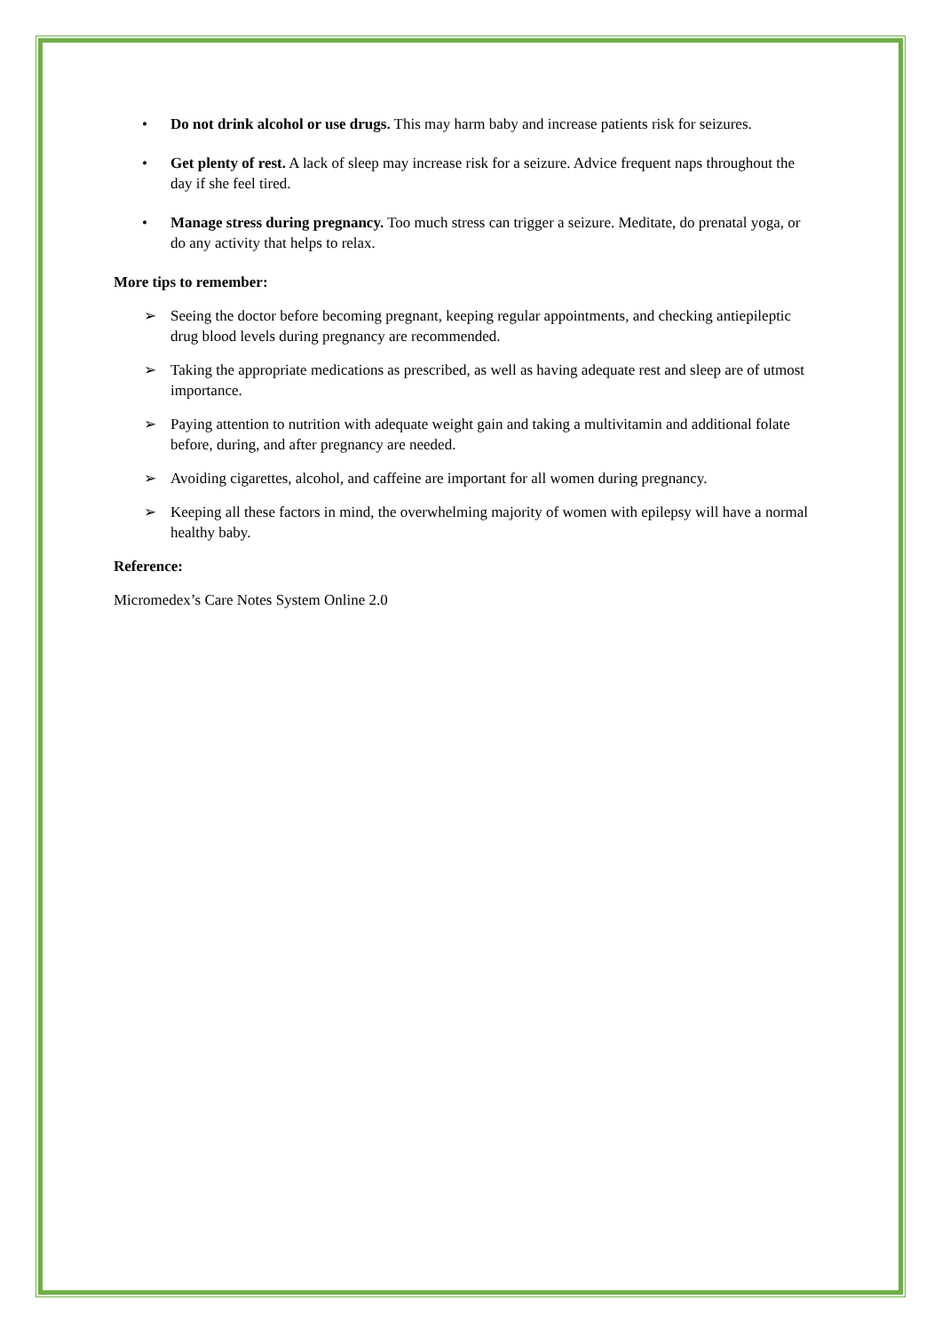• Do not drink alcohol or use drugs. This may harm baby and increase patients risk for seizures.
• Get plenty of rest. A lack of sleep may increase risk for a seizure. Advice frequent naps throughout the day if she feel tired.
• Manage stress during pregnancy. Too much stress can trigger a seizure. Meditate, do prenatal yoga, or do any activity that helps to relax.
More tips to remember:
➢ Seeing the doctor before becoming pregnant, keeping regular appointments, and checking antiepileptic drug blood levels during pregnancy are recommended.
➢ Taking the appropriate medications as prescribed, as well as having adequate rest and sleep are of utmost importance.
➢ Paying attention to nutrition with adequate weight gain and taking a multivitamin and additional folate before, during, and after pregnancy are needed.
➢ Avoiding cigarettes, alcohol, and caffeine are important for all women during pregnancy.
➢ Keeping all these factors in mind, the overwhelming majority of women with epilepsy will have a normal healthy baby.
Reference:
Micromedex’s Care Notes System Online 2.0